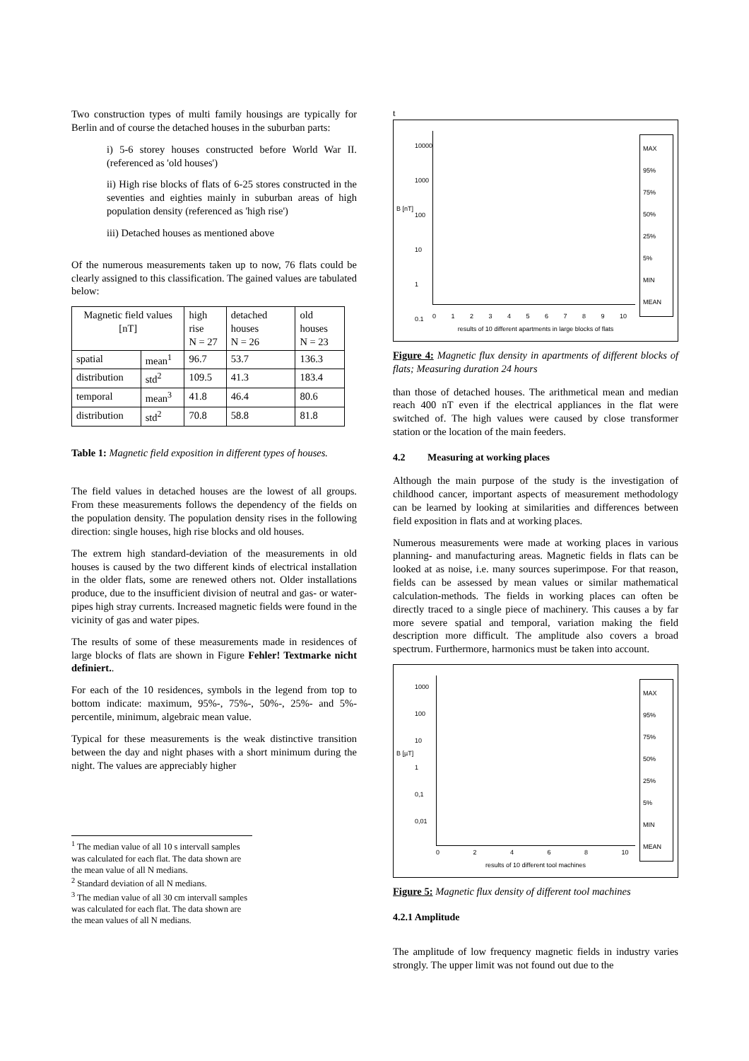Two construction types of multi family housings are typically for Berlin and of course the detached houses in the suburban parts:
i) 5-6 storey houses constructed before World War II. (referenced as 'old houses')
ii) High rise blocks of flats of 6-25 stores constructed in the seventies and eighties mainly in suburban areas of high population density (referenced as 'high rise')
iii) Detached houses as mentioned above
Of the numerous measurements taken up to now, 76 flats could be clearly assigned to this classification. The gained values are tabulated below:
| Magnetic field values [nT] | | high rise N = 27 | detached houses N = 26 | old houses N = 23 |
| spatial | mean<sup>1</sup> | 96.7 | 53.7 | 136.3 |
| distribution | std<sup>2</sup> | 109.5 | 41.3 | 183.4 |
| temporal | mean<sup>3</sup> | 41.8 | 46.4 | 80.6 |
| distribution | std<sup>2</sup> | 70.8 | 58.8 | 81.8 |
Table 1: Magnetic field exposition in different types of houses.
The field values in detached houses are the lowest of all groups. From these measurements follows the dependency of the fields on the population density. The population density rises in the following direction: single houses, high rise blocks and old houses.
The extrem high standard-deviation of the measurements in old houses is caused by the two different kinds of electrical installation in the older flats, some are renewed others not. Older installations produce, due to the insufficient division of neutral and gas- or water-pipes high stray currents. Increased magnetic fields were found in the vicinity of gas and water pipes.
The results of some of these measurements made in residences of large blocks of flats are shown in Figure Fehler! Textmarke nicht definiert..
For each of the 10 residences, symbols in the legend from top to bottom indicate: maximum, 95%-, 75%-, 50%-, 25%- and 5%-percentile, minimum, algebraic mean value.
Typical for these measurements is the weak distinctive transition between the day and night phases with a short minimum during the night. The values are appreciably higher
<sup>1</sup> The median value of all 10 s intervall samples was calculated for each flat. The data shown are the mean value of all N medians.
<sup>2</sup> Standard deviation of all N medians.
<sup>3</sup> The median value of all 30 cm intervall samples was calculated for each flat. The data shown are the mean values of all N medians.
t
B [nT]
10000
1000
100
10
1
0.1
0 1 2 3 4 5 6 7 8 9 10
MAX
95%
75%
50%
25%
5%
MIN
MEAN
results of 10 different apartments in large blocks of flats
Figure 4: Magnetic flux density in apartments of different blocks of flats; Measuring duration 24 hours
than those of detached houses. The arithmetical mean and median reach 400 nT even if the electrical appliances in the flat were switched of. The high values were caused by close transformer station or the location of the main feeders.
4.2 Measuring at working places
Although the main purpose of the study is the investigation of childhood cancer, important aspects of measurement methodology can be learned by looking at similarities and differences between field exposition in flats and at working places.
Numerous measurements were made at working places in various planning- and manufacturing areas. Magnetic fields in flats can be looked at as noise, i.e. many sources superimpose. For that reason, fields can be assessed by mean values or similar mathematical calculation-methods. The fields in working places can often be directly traced to a single piece of machinery. This causes a by far more severe spatial and temporal, variation making the field description more difficult. The amplitude also covers a broad spectrum. Furthermore, harmonics must be taken into account.
B [µT]
1000
100
10
1
0,1
0,01
0 2 4 6 8 10
MAX
95%
75%
50%
25%
5%
MIN
MEAN
results of 10 different tool machines
Figure 5: Magnetic flux density of different tool machines
4.2.1 Amplitude
The amplitude of low frequency magnetic fields in industry varies strongly. The upper limit was not found out due to the